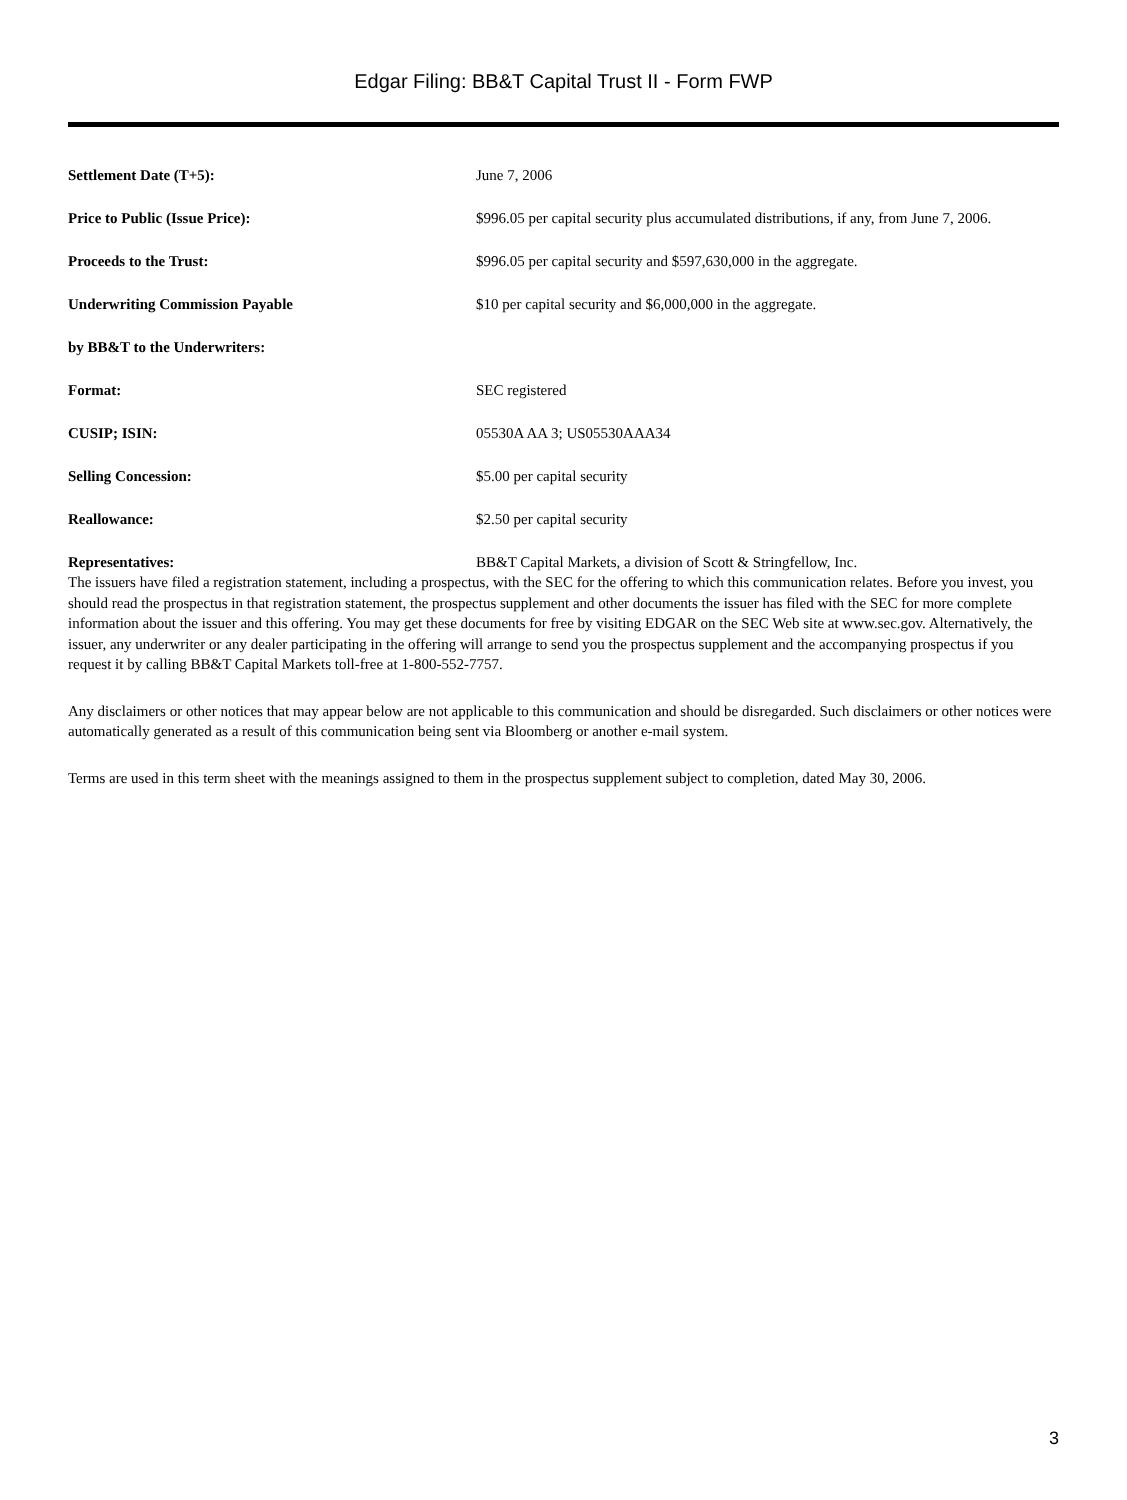Edgar Filing: BB&T Capital Trust II - Form FWP
| Settlement Date (T+5): | June 7, 2006 |
| Price to Public (Issue Price): | $996.05 per capital security plus accumulated distributions, if any, from June 7, 2006. |
| Proceeds to the Trust: | $996.05 per capital security and $597,630,000 in the aggregate. |
| Underwriting Commission Payable | $10 per capital security and $6,000,000 in the aggregate. |
| by BB&T to the Underwriters: | |
| Format: | SEC registered |
| CUSIP; ISIN: | 05530A AA 3; US05530AAA34 |
| Selling Concession: | $5.00 per capital security |
| Reallowance: | $2.50 per capital security |
| Representatives: | BB&T Capital Markets, a division of Scott & Stringfellow, Inc. |
The issuers have filed a registration statement, including a prospectus, with the SEC for the offering to which this communication relates. Before you invest, you should read the prospectus in that registration statement, the prospectus supplement and other documents the issuer has filed with the SEC for more complete information about the issuer and this offering. You may get these documents for free by visiting EDGAR on the SEC Web site at www.sec.gov. Alternatively, the issuer, any underwriter or any dealer participating in the offering will arrange to send you the prospectus supplement and the accompanying prospectus if you request it by calling BB&T Capital Markets toll-free at 1-800-552-7757.
Any disclaimers or other notices that may appear below are not applicable to this communication and should be disregarded. Such disclaimers or other notices were automatically generated as a result of this communication being sent via Bloomberg or another e-mail system.
Terms are used in this term sheet with the meanings assigned to them in the prospectus supplement subject to completion, dated May 30, 2006.
3